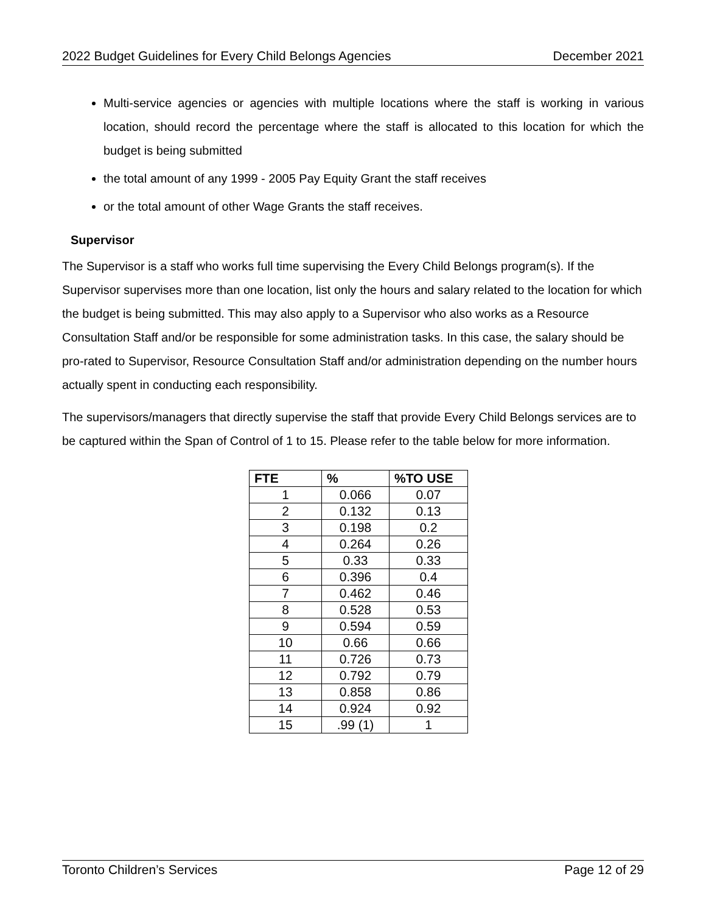2022 Budget Guidelines for Every Child Belongs Agencies December 2021
Multi-service agencies or agencies with multiple locations where the staff is working in various location, should record the percentage where the staff is allocated to this location for which the budget is being submitted
the total amount of any 1999 - 2005 Pay Equity Grant the staff receives
or the total amount of other Wage Grants the staff receives.
Supervisor
The Supervisor is a staff who works full time supervising the Every Child Belongs program(s). If the Supervisor supervises more than one location, list only the hours and salary related to the location for which the budget is being submitted. This may also apply to a Supervisor who also works as a Resource Consultation Staff and/or be responsible for some administration tasks. In this case, the salary should be pro-rated to Supervisor, Resource Consultation Staff and/or administration depending on the number hours actually spent in conducting each responsibility.
The supervisors/managers that directly supervise the staff that provide Every Child Belongs services are to be captured within the Span of Control of 1 to 15. Please refer to the table below for more information.
| FTE | % | %TO USE |
| --- | --- | --- |
| 1 | 0.066 | 0.07 |
| 2 | 0.132 | 0.13 |
| 3 | 0.198 | 0.2 |
| 4 | 0.264 | 0.26 |
| 5 | 0.33 | 0.33 |
| 6 | 0.396 | 0.4 |
| 7 | 0.462 | 0.46 |
| 8 | 0.528 | 0.53 |
| 9 | 0.594 | 0.59 |
| 10 | 0.66 | 0.66 |
| 11 | 0.726 | 0.73 |
| 12 | 0.792 | 0.79 |
| 13 | 0.858 | 0.86 |
| 14 | 0.924 | 0.92 |
| 15 | .99 (1) | 1 |
Toronto Children’s Services Page 12 of 29